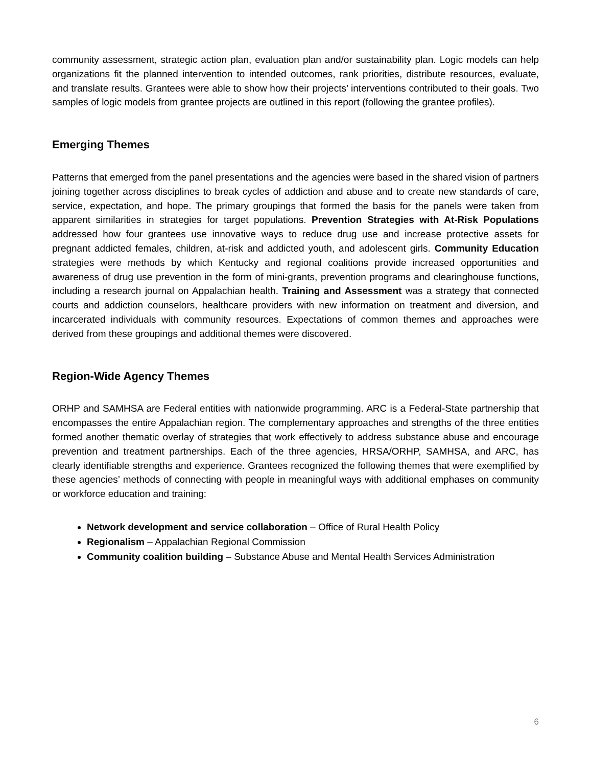community assessment, strategic action plan, evaluation plan and/or sustainability plan. Logic models can help organizations fit the planned intervention to intended outcomes, rank priorities, distribute resources, evaluate, and translate results. Grantees were able to show how their projects’ interventions contributed to their goals. Two samples of logic models from grantee projects are outlined in this report (following the grantee profiles).
Emerging Themes
Patterns that emerged from the panel presentations and the agencies were based in the shared vision of partners joining together across disciplines to break cycles of addiction and abuse and to create new standards of care, service, expectation, and hope. The primary groupings that formed the basis for the panels were taken from apparent similarities in strategies for target populations. Prevention Strategies with At-Risk Populations addressed how four grantees use innovative ways to reduce drug use and increase protective assets for pregnant addicted females, children, at-risk and addicted youth, and adolescent girls. Community Education strategies were methods by which Kentucky and regional coalitions provide increased opportunities and awareness of drug use prevention in the form of mini-grants, prevention programs and clearinghouse functions, including a research journal on Appalachian health. Training and Assessment was a strategy that connected courts and addiction counselors, healthcare providers with new information on treatment and diversion, and incarcerated individuals with community resources. Expectations of common themes and approaches were derived from these groupings and additional themes were discovered.
Region-Wide Agency Themes
ORHP and SAMHSA are Federal entities with nationwide programming. ARC is a Federal-State partnership that encompasses the entire Appalachian region. The complementary approaches and strengths of the three entities formed another thematic overlay of strategies that work effectively to address substance abuse and encourage prevention and treatment partnerships. Each of the three agencies, HRSA/ORHP, SAMHSA, and ARC, has clearly identifiable strengths and experience. Grantees recognized the following themes that were exemplified by these agencies’ methods of connecting with people in meaningful ways with additional emphases on community or workforce education and training:
Network development and service collaboration – Office of Rural Health Policy
Regionalism – Appalachian Regional Commission
Community coalition building – Substance Abuse and Mental Health Services Administration
6